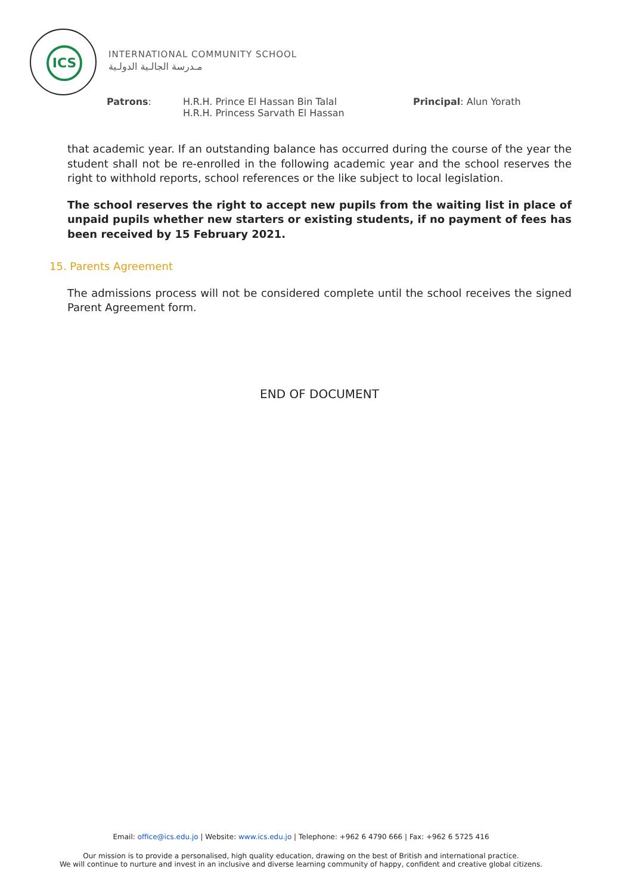ICS
INTERNATIONAL COMMUNITY SCHOOL
مـدرسة الجالـية الدولـية
Patrons: H.R.H. Prince El Hassan Bin Talal
H.R.H. Princess Sarvath El Hassan
Principal: Alun Yorath
that academic year. If an outstanding balance has occurred during the course of the year the student shall not be re-enrolled in the following academic year and the school reserves the right to withhold reports, school references or the like subject to local legislation.
The school reserves the right to accept new pupils from the waiting list in place of unpaid pupils whether new starters or existing students, if no payment of fees has been received by 15 February 2021.
15. Parents Agreement
The admissions process will not be considered complete until the school receives the signed Parent Agreement form.
END OF DOCUMENT
Email: office@ics.edu.jo | Website: www.ics.edu.jo | Telephone: +962 6 4790 666 | Fax: +962 6 5725 416
Our mission is to provide a personalised, high quality education, drawing on the best of British and international practice.
We will continue to nurture and invest in an inclusive and diverse learning community of happy, confident and creative global citizens.